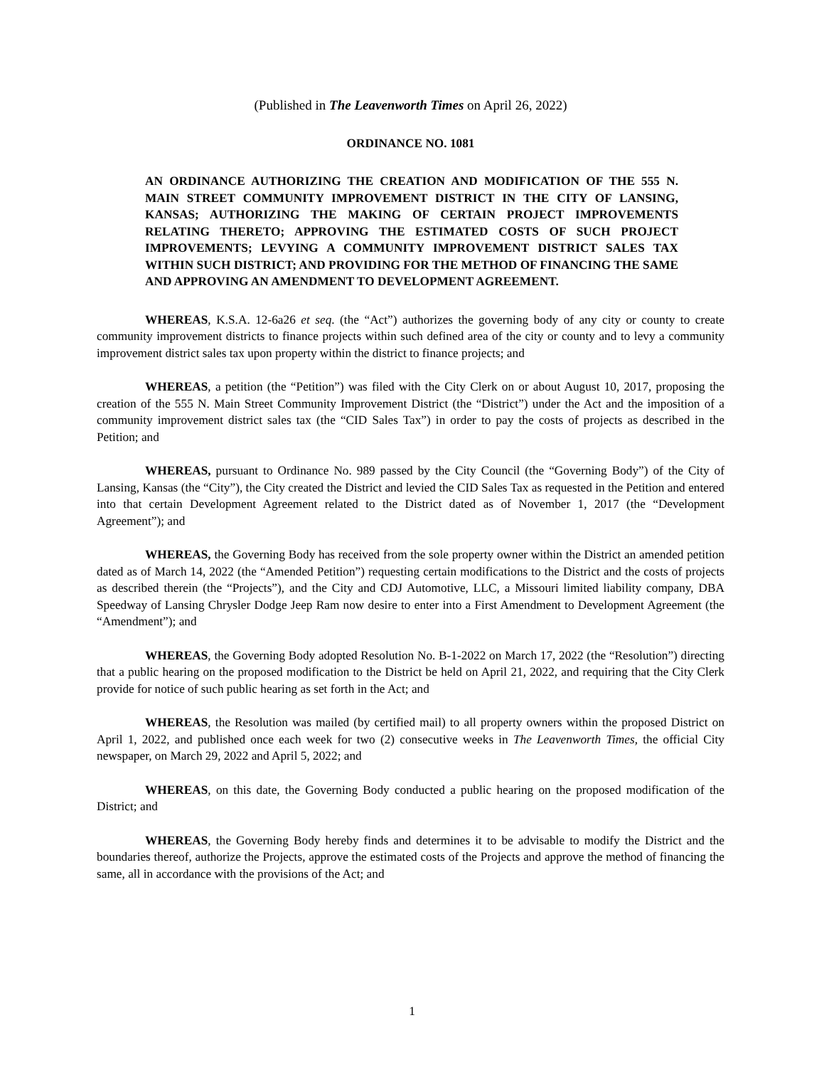(Published in The Leavenworth Times on April 26, 2022)
ORDINANCE NO. 1081
AN ORDINANCE AUTHORIZING THE CREATION AND MODIFICATION OF THE 555 N. MAIN STREET COMMUNITY IMPROVEMENT DISTRICT IN THE CITY OF LANSING, KANSAS; AUTHORIZING THE MAKING OF CERTAIN PROJECT IMPROVEMENTS RELATING THERETO; APPROVING THE ESTIMATED COSTS OF SUCH PROJECT IMPROVEMENTS; LEVYING A COMMUNITY IMPROVEMENT DISTRICT SALES TAX WITHIN SUCH DISTRICT; AND PROVIDING FOR THE METHOD OF FINANCING THE SAME AND APPROVING AN AMENDMENT TO DEVELOPMENT AGREEMENT.
WHEREAS, K.S.A. 12-6a26 et seq. (the “Act”) authorizes the governing body of any city or county to create community improvement districts to finance projects within such defined area of the city or county and to levy a community improvement district sales tax upon property within the district to finance projects; and
WHEREAS, a petition (the “Petition”) was filed with the City Clerk on or about August 10, 2017, proposing the creation of the 555 N. Main Street Community Improvement District (the “District”) under the Act and the imposition of a community improvement district sales tax (the “CID Sales Tax”) in order to pay the costs of projects as described in the Petition; and
WHEREAS, pursuant to Ordinance No. 989 passed by the City Council (the “Governing Body”) of the City of Lansing, Kansas (the “City”), the City created the District and levied the CID Sales Tax as requested in the Petition and entered into that certain Development Agreement related to the District dated as of November 1, 2017 (the “Development Agreement”); and
WHEREAS, the Governing Body has received from the sole property owner within the District an amended petition dated as of March 14, 2022 (the “Amended Petition”) requesting certain modifications to the District and the costs of projects as described therein (the “Projects”), and the City and CDJ Automotive, LLC, a Missouri limited liability company, DBA Speedway of Lansing Chrysler Dodge Jeep Ram now desire to enter into a First Amendment to Development Agreement (the “Amendment”); and
WHEREAS, the Governing Body adopted Resolution No. B-1-2022 on March 17, 2022 (the “Resolution”) directing that a public hearing on the proposed modification to the District be held on April 21, 2022, and requiring that the City Clerk provide for notice of such public hearing as set forth in the Act; and
WHEREAS, the Resolution was mailed (by certified mail) to all property owners within the proposed District on April 1, 2022, and published once each week for two (2) consecutive weeks in The Leavenworth Times, the official City newspaper, on March 29, 2022 and April 5, 2022; and
WHEREAS, on this date, the Governing Body conducted a public hearing on the proposed modification of the District; and
WHEREAS, the Governing Body hereby finds and determines it to be advisable to modify the District and the boundaries thereof, authorize the Projects, approve the estimated costs of the Projects and approve the method of financing the same, all in accordance with the provisions of the Act; and
1